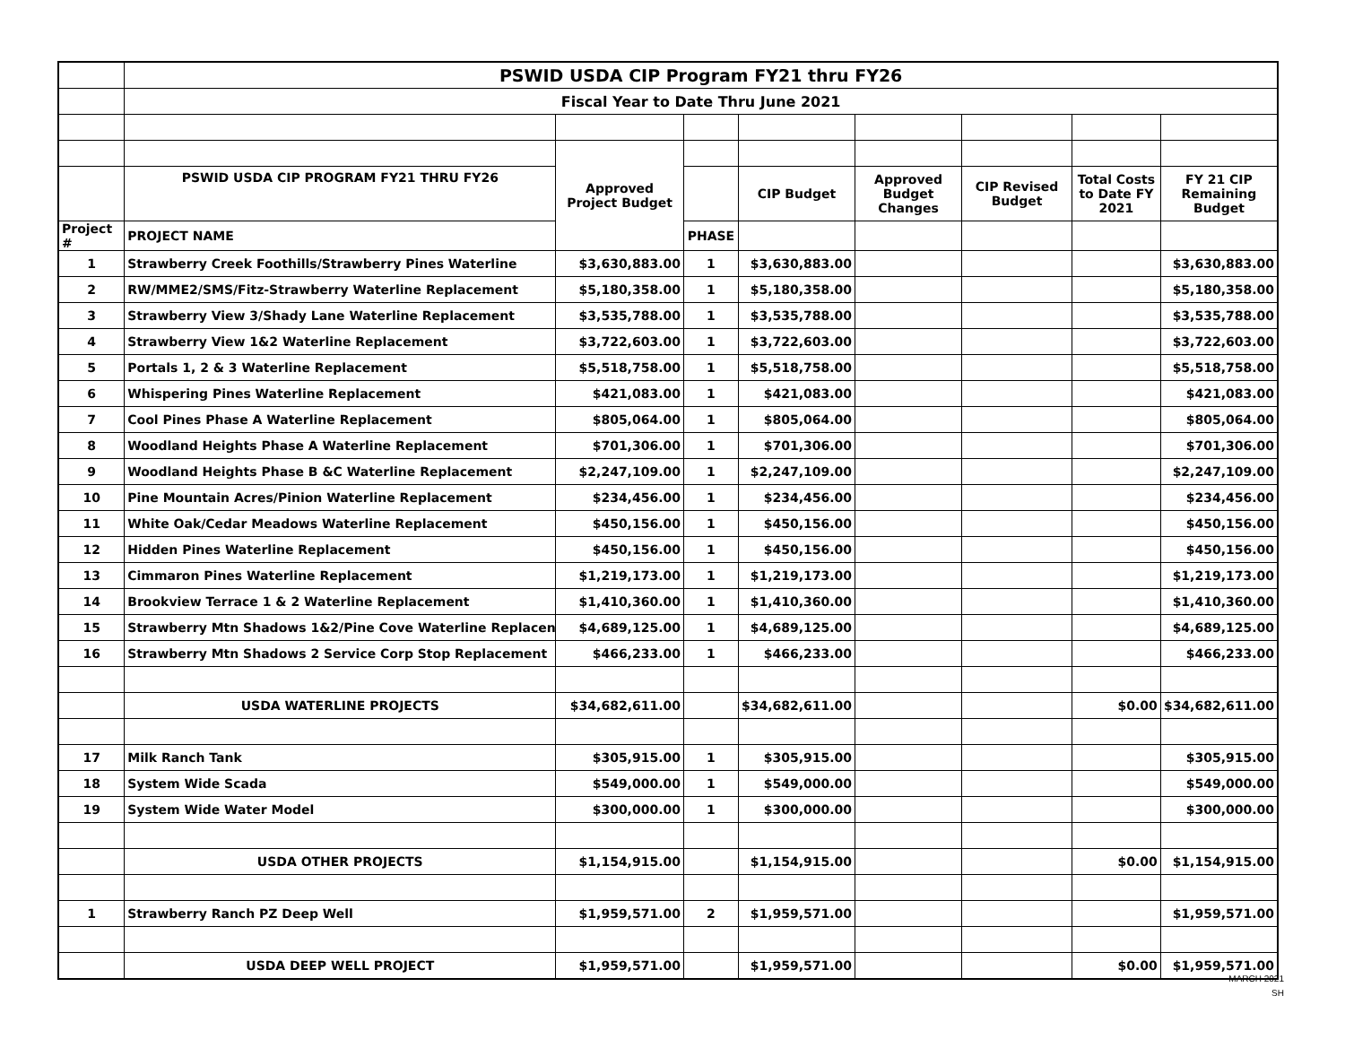| | PSWID USDA CIP Program FY21 thru FY26 | | | | | | | |
| | Fiscal Year to Date Thru June 2021 | | | | | | | |
| | | Approved Project Budget | | | | | | |
| | PSWID USDA CIP PROGRAM FY21 THRU FY26 | | | CIP Budget | Approved Budget Changes | CIP Revised Budget | Total Costs to Date FY 2021 | FY 21 CIP Remaining Budget |
| Project # | PROJECT NAME | | PHASE | | | | | |
| 1 | Strawberry Creek Foothills/Strawberry Pines Waterline | $3,630,883.00 | 1 | $3,630,883.00 | | | | $3,630,883.00 |
| 2 | RW/MME2/SMS/Fitz-Strawberry Waterline Replacement | $5,180,358.00 | 1 | $5,180,358.00 | | | | $5,180,358.00 |
| 3 | Strawberry View 3/Shady Lane Waterline Replacement | $3,535,788.00 | 1 | $3,535,788.00 | | | | $3,535,788.00 |
| 4 | Strawberry View 1&2 Waterline Replacement | $3,722,603.00 | 1 | $3,722,603.00 | | | | $3,722,603.00 |
| 5 | Portals 1, 2 & 3 Waterline Replacement | $5,518,758.00 | 1 | $5,518,758.00 | | | | $5,518,758.00 |
| 6 | Whispering Pines Waterline Replacement | $421,083.00 | 1 | $421,083.00 | | | | $421,083.00 |
| 7 | Cool Pines Phase A Waterline Replacement | $805,064.00 | 1 | $805,064.00 | | | | $805,064.00 |
| 8 | Woodland Heights Phase A Waterline Replacement | $701,306.00 | 1 | $701,306.00 | | | | $701,306.00 |
| 9 | Woodland Heights Phase B &C Waterline Replacement | $2,247,109.00 | 1 | $2,247,109.00 | | | | $2,247,109.00 |
| 10 | Pine Mountain Acres/Pinion Waterline Replacement | $234,456.00 | 1 | $234,456.00 | | | | $234,456.00 |
| 11 | White Oak/Cedar Meadows Waterline Replacement | $450,156.00 | 1 | $450,156.00 | | | | $450,156.00 |
| 12 | Hidden Pines Waterline Replacement | $450,156.00 | 1 | $450,156.00 | | | | $450,156.00 |
| 13 | Cimmaron Pines Waterline Replacement | $1,219,173.00 | 1 | $1,219,173.00 | | | | $1,219,173.00 |
| 14 | Brookview Terrace 1 & 2 Waterline Replacement | $1,410,360.00 | 1 | $1,410,360.00 | | | | $1,410,360.00 |
| 15 | Strawberry Mtn Shadows 1&2/Pine Cove Waterline Replacen | $4,689,125.00 | 1 | $4,689,125.00 | | | | $4,689,125.00 |
| 16 | Strawberry Mtn Shadows 2 Service Corp Stop Replacement | $466,233.00 | 1 | $466,233.00 | | | | $466,233.00 |
| | USDA WATERLINE PROJECTS | $34,682,611.00 | | $34,682,611.00 | | | $0.00 | $34,682,611.00 |
| 17 | Milk Ranch Tank | $305,915.00 | 1 | $305,915.00 | | | | $305,915.00 |
| 18 | System Wide Scada | $549,000.00 | 1 | $549,000.00 | | | | $549,000.00 |
| 19 | System Wide Water Model | $300,000.00 | 1 | $300,000.00 | | | | $300,000.00 |
| | USDA OTHER PROJECTS | $1,154,915.00 | | $1,154,915.00 | | | $0.00 | $1,154,915.00 |
| 1 | Strawberry Ranch PZ Deep Well | $1,959,571.00 | 2 | $1,959,571.00 | | | | $1,959,571.00 |
| | USDA DEEP WELL PROJECT | $1,959,571.00 | | $1,959,571.00 | | | $0.00 | $1,959,571.00 |
MARCH 2021
SH